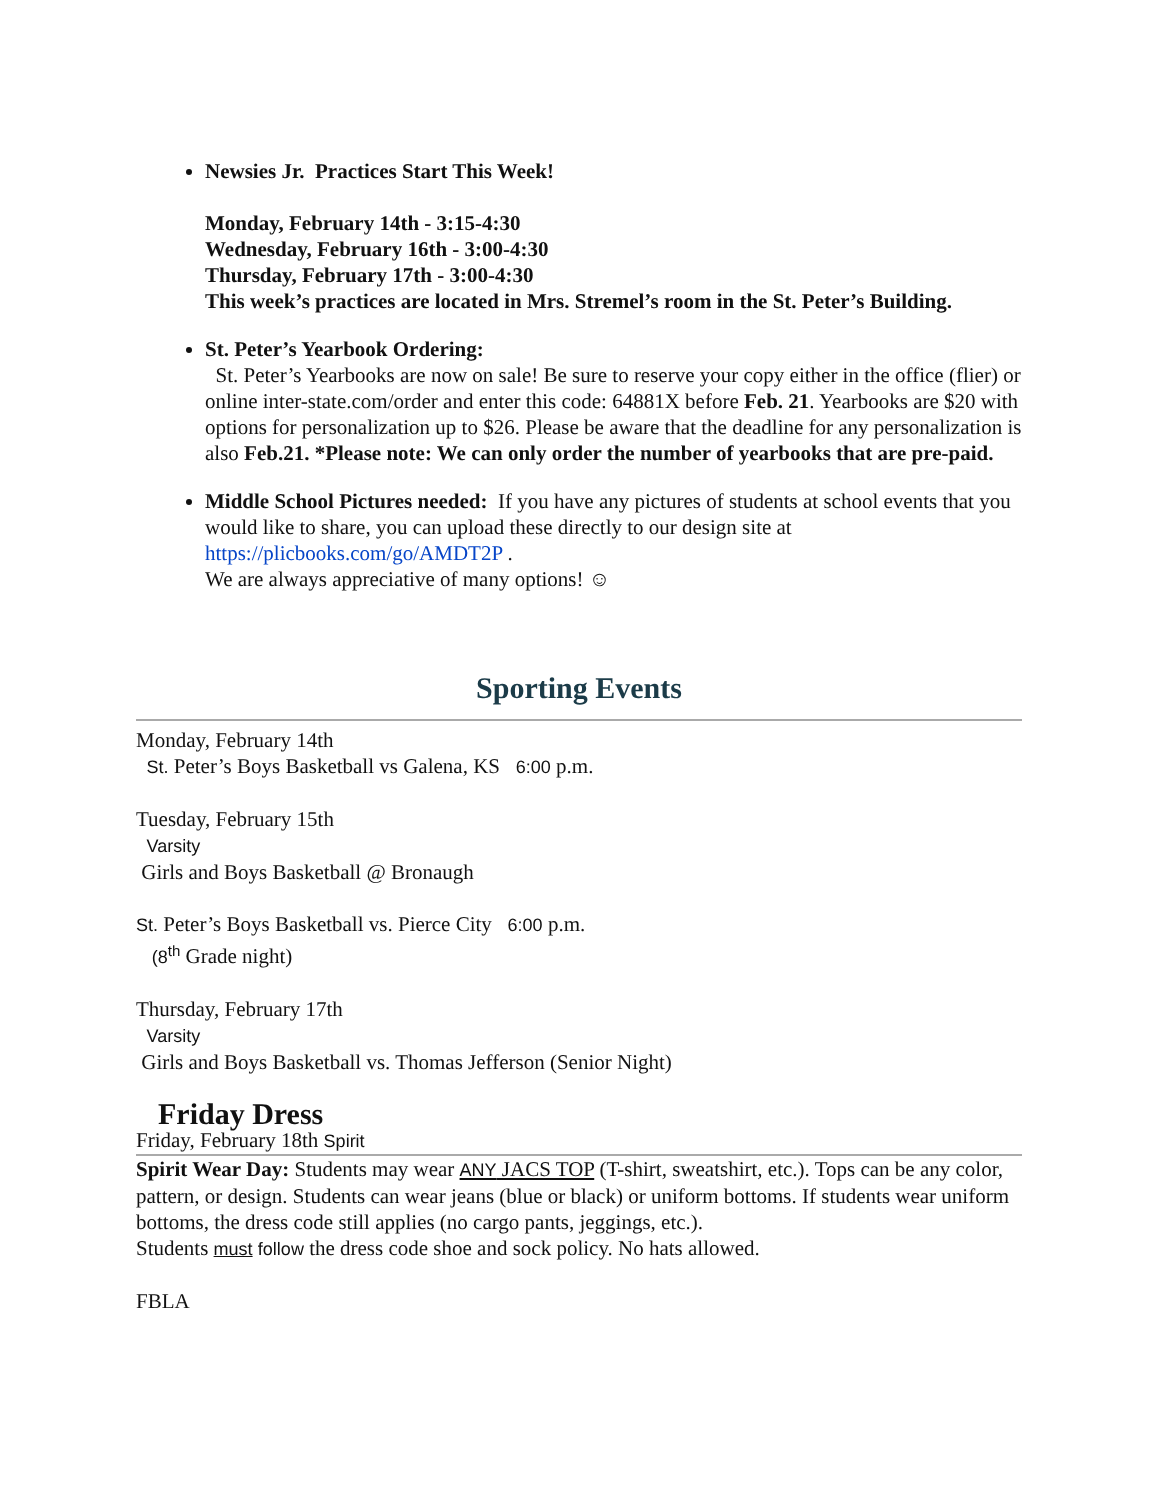Newsies Jr. Practices Start This Week!
Monday, February 14th - 3:15-4:30
Wednesday, February 16th - 3:00-4:30
Thursday, February 17th - 3:00-4:30
This week’s practices are located in Mrs. Stremel’s room in the St. Peter’s Building.
St. Peter’s Yearbook Ordering:
St. Peter’s Yearbooks are now on sale! Be sure to reserve your copy either in the office (flier) or online inter-state.com/order and enter this code: 64881X before Feb. 21. Yearbooks are $20 with options for personalization up to $26. Please be aware that the deadline for any personalization is also Feb.21. *Please note: We can only order the number of yearbooks that are pre-paid.
Middle School Pictures needed: If you have any pictures of students at school events that you would like to share, you can upload these directly to our design site at https://plicbooks.com/go/AMDT2P .
We are always appreciative of many options! ☺
Sporting Events
Monday, February 14th
St. Peter’s Boys Basketball vs Galena, KS 6:00 p.m.
Tuesday, February 15th
Varsity
Girls and Boys Basketball @ Bronaugh
St. Peter’s Boys Basketball vs. Pierce City 6:00 p.m.
(8<sup>th</sup> Grade night)
Thursday, February 17th
Varsity
Girls and Boys Basketball vs. Thomas Jefferson (Senior Night)
Friday Dress
Friday, February 18th Spirit
Spirit Wear Day: Students may wear ANY JACS TOP (T-shirt, sweatshirt, etc.). Tops can be any color, pattern, or design. Students can wear jeans (blue or black) or uniform bottoms. If students wear uniform bottoms, the dress code still applies (no cargo pants, jeggings, etc.).
Students must follow the dress code shoe and sock policy. No hats allowed.
FBLA